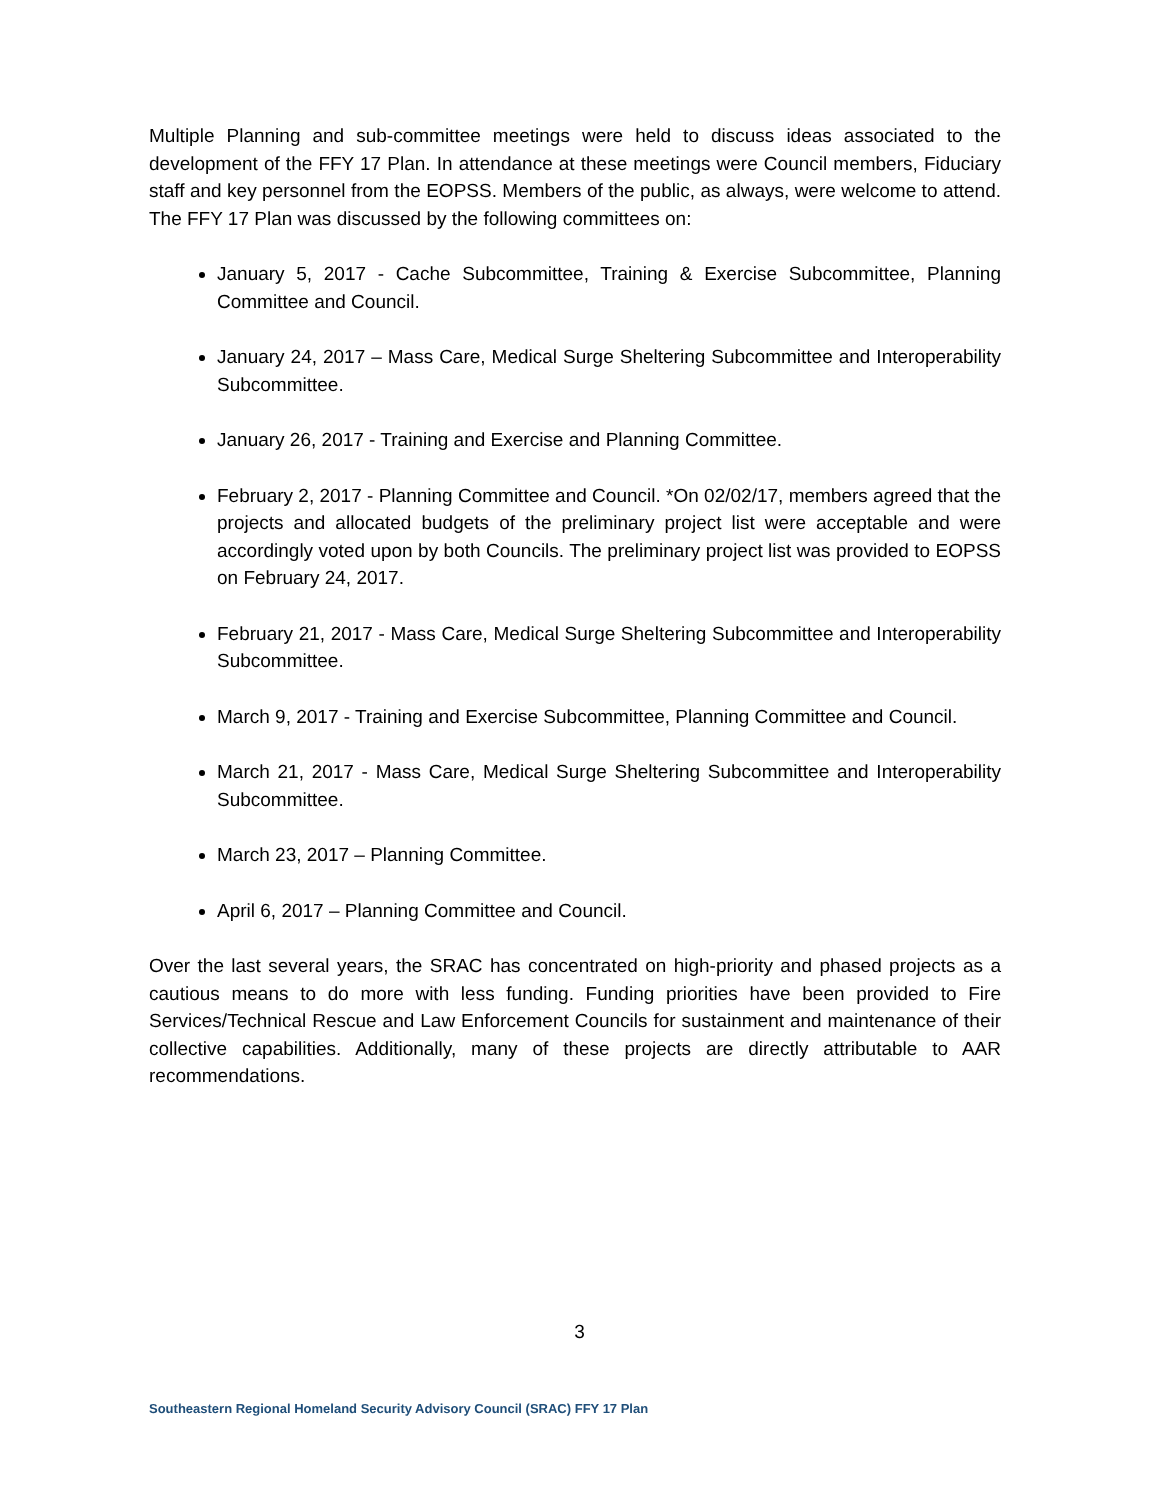Multiple Planning and sub-committee meetings were held to discuss ideas associated to the development of the FFY 17 Plan. In attendance at these meetings were Council members, Fiduciary staff and key personnel from the EOPSS. Members of the public, as always, were welcome to attend. The FFY 17 Plan was discussed by the following committees on:
January 5, 2017 - Cache Subcommittee, Training & Exercise Subcommittee, Planning Committee and Council.
January 24, 2017 – Mass Care, Medical Surge Sheltering Subcommittee and Interoperability Subcommittee.
January 26, 2017 - Training and Exercise and Planning Committee.
February 2, 2017 - Planning Committee and Council. *On 02/02/17, members agreed that the projects and allocated budgets of the preliminary project list were acceptable and were accordingly voted upon by both Councils. The preliminary project list was provided to EOPSS on February 24, 2017.
February 21, 2017 - Mass Care, Medical Surge Sheltering Subcommittee and Interoperability Subcommittee.
March 9, 2017 - Training and Exercise Subcommittee, Planning Committee and Council.
March 21, 2017 - Mass Care, Medical Surge Sheltering Subcommittee and Interoperability Subcommittee.
March 23, 2017 – Planning Committee.
April 6, 2017 – Planning Committee and Council.
Over the last several years, the SRAC has concentrated on high-priority and phased projects as a cautious means to do more with less funding. Funding priorities have been provided to Fire Services/Technical Rescue and Law Enforcement Councils for sustainment and maintenance of their collective capabilities. Additionally, many of these projects are directly attributable to AAR recommendations.
3
Southeastern Regional Homeland Security Advisory Council (SRAC) FFY 17 Plan